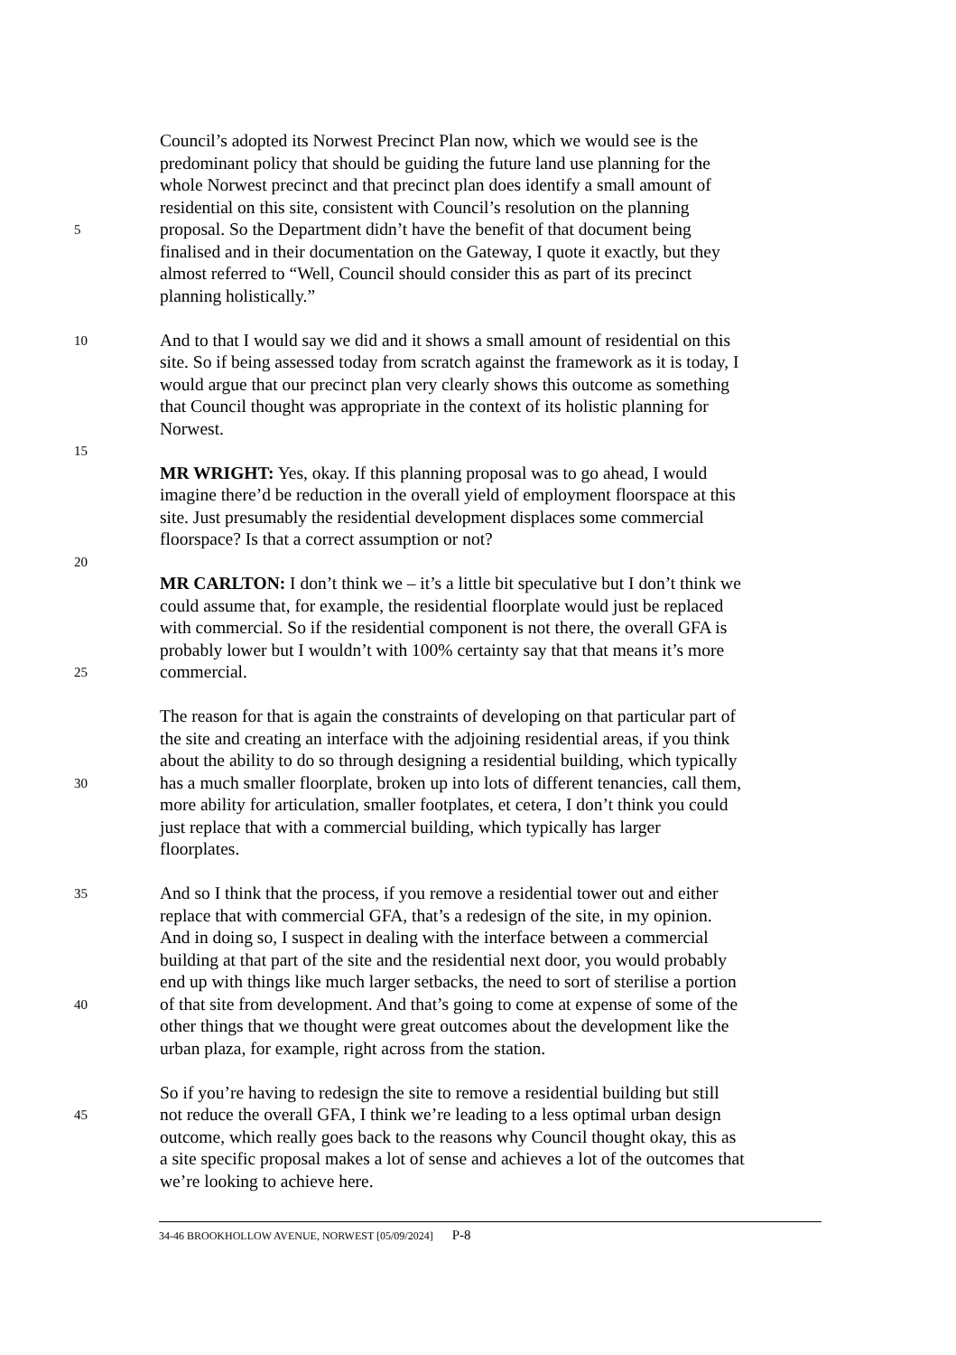Council’s adopted its Norwest Precinct Plan now, which we would see is the
predominant policy that should be guiding the future land use planning for the
whole Norwest precinct and that precinct plan does identify a small amount of
residential on this site, consistent with Council’s resolution on the planning
5
proposal. So the Department didn’t have the benefit of that document being
finalised and in their documentation on the Gateway, I quote it exactly, but they
almost referred to “Well, Council should consider this as part of its precinct
planning holistically.”
10
And to that I would say we did and it shows a small amount of residential on this
site. So if being assessed today from scratch against the framework as it is today, I
would argue that our precinct plan very clearly shows this outcome as something
that Council thought was appropriate in the context of its holistic planning for
Norwest.
15
MR WRIGHT: Yes, okay. If this planning proposal was to go ahead, I would
imagine there’d be reduction in the overall yield of employment floorspace at this
site. Just presumably the residential development displaces some commercial
floorspace? Is that a correct assumption or not?
20
MR CARLTON: I don’t think we – it’s a little bit speculative but I don’t think we
could assume that, for example, the residential floorplate would just be replaced
with commercial. So if the residential component is not there, the overall GFA is
probably lower but I wouldn’t with 100% certainty say that that means it’s more
25
commercial.
The reason for that is again the constraints of developing on that particular part of
the site and creating an interface with the adjoining residential areas, if you think
about the ability to do so through designing a residential building, which typically
30
has a much smaller floorplate, broken up into lots of different tenancies, call them,
more ability for articulation, smaller footplates, et cetera, I don’t think you could
just replace that with a commercial building, which typically has larger
floorplates.
35
And so I think that the process, if you remove a residential tower out and either
replace that with commercial GFA, that’s a redesign of the site, in my opinion.
And in doing so, I suspect in dealing with the interface between a commercial
building at that part of the site and the residential next door, you would probably
end up with things like much larger setbacks, the need to sort of sterilise a portion
40
of that site from development. And that’s going to come at expense of some of the
other things that we thought were great outcomes about the development like the
urban plaza, for example, right across from the station.
So if you’re having to redesign the site to remove a residential building but still
45
not reduce the overall GFA, I think we’re leading to a less optimal urban design
outcome, which really goes back to the reasons why Council thought okay, this as
a site specific proposal makes a lot of sense and achieves a lot of the outcomes that
we’re looking to achieve here.
34-46 BROOKHOLLOW AVENUE, NORWEST [05/09/2024] P-8